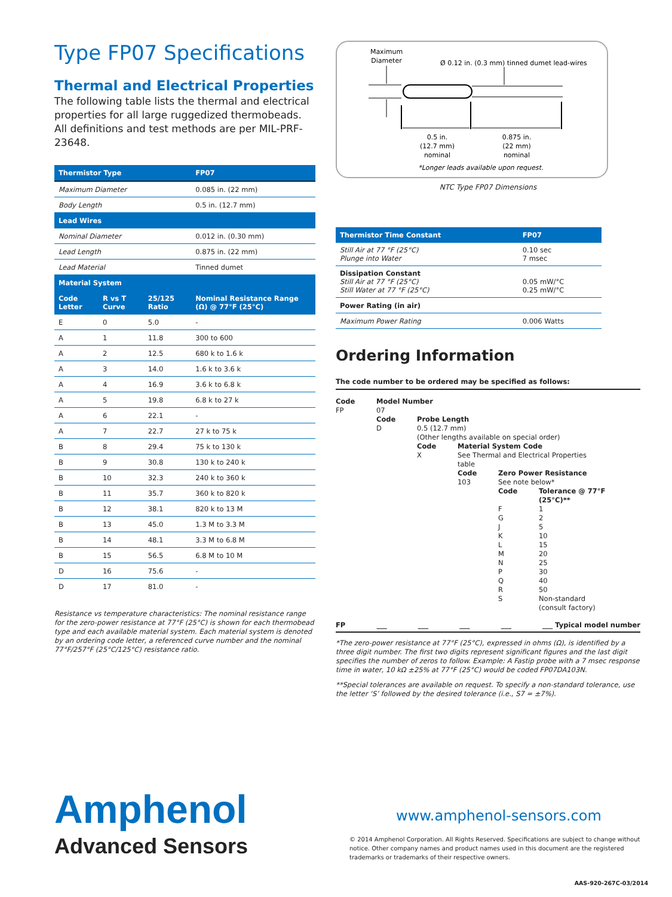Type FP07 Specifications
Thermal and Electrical Properties
The following table lists the thermal and electrical properties for all large ruggedized thermobeads. All definitions and test methods are per MIL-PRF-23648.
| Thermistor Type | | | FP07 |
| --- | --- | --- | --- |
| Maximum Diameter | | | 0.085 in. (22 mm) |
| Body Length | | | 0.5 in. (12.7 mm) |
| Lead Wires | | | |
| Nominal Diameter | | | 0.012 in. (0.30 mm) |
| Lead Length | | | 0.875 in. (22 mm) |
| Lead Material | | | Tinned dumet |
| Material System | | | |
| Code Letter | R vs T Curve | 25/125 Ratio | Nominal Resistance Range (Ω) @ 77°F (25°C) |
| E | 0 | 5.0 | - |
| A | 1 | 11.8 | 300 to 600 |
| A | 2 | 12.5 | 680 k to 1.6 k |
| A | 3 | 14.0 | 1.6 k to 3.6 k |
| A | 4 | 16.9 | 3.6 k to 6.8 k |
| A | 5 | 19.8 | 6.8 k to 27 k |
| A | 6 | 22.1 | - |
| A | 7 | 22.7 | 27 k to 75 k |
| B | 8 | 29.4 | 75 k to 130 k |
| B | 9 | 30.8 | 130 k to 240 k |
| B | 10 | 32.3 | 240 k to 360 k |
| B | 11 | 35.7 | 360 k to 820 k |
| B | 12 | 38.1 | 820 k to 13 M |
| B | 13 | 45.0 | 1.3 M to 3.3 M |
| B | 14 | 48.1 | 3.3 M to 6.8 M |
| B | 15 | 56.5 | 6.8 M to 10 M |
| D | 16 | 75.6 | - |
| D | 17 | 81.0 | - |
Resistance vs temperature characteristics: The nominal resistance range for the zero-power resistance at 77°F (25°C) is shown for each thermobead type and each available material system. Each material system is denoted by an ordering code letter, a referenced curve number and the nominal 77°F/257°F (25°C/125°C) resistance ratio.
Maximum
Diameter
Ø 0.12 in. (0.3 mm) tinned dumet lead-wires
0.5 in.
(12.7 mm)
nominal
0.875 in.
(22 mm)
nominal
*Longer leads available upon request.
NTC Type FP07 Dimensions
| Thermistor Time Constant | FP07 |
| --- | --- |
| Still Air at 77 °F (25°C) Plunge into Water | 0.10 sec 7 msec |
| Dissipation Constant Still Air at 77 °F (25°C) Still Water at 77 °F (25°C) | 0.05 mW/°C 0.25 mW/°C |
| Power Rating (in air) | |
| Maximum Power Rating | 0.006 Watts |
Ordering Information
The code number to be ordered may be specified as follows:
Code
FP
Model Number
07
Code
D
Probe Length
0.5 (12.7 mm)
(Other lengths available on special order)
Code
X
Material System Code
See Thermal and Electrical Properties
table
Code
103
Zero Power Resistance
See note below*
Code Tolerance @ 77°F
(25°C)**
F
G
J
K
L
M
N
P
Q
R
S
1
2
5
10
15
20
25
30
40
50
Non-standard
(consult factory)
FP ___ ___ ___ ___ ___ Typical model number
*The zero-power resistance at 77°F (25°C), expressed in ohms (Ω), is identified by a three digit number. The first two digits represent significant figures and the last digit specifies the number of zeros to follow. Example: A Fastip probe with a 7 msec response time in water, 10 kΩ ±25% at 77°F (25°C) would be coded FP07DA103N.
**Special tolerances are available on request. To specify a non-standard tolerance, use the letter ‘S’ followed by the desired tolerance (i.e., S7 = ±7%).
Amphenol
Advanced Sensors
www.amphenol-sensors.com
© 2014 Amphenol Corporation. All Rights Reserved. Specifications are subject to change without notice. Other company names and product names used in this document are the registered trademarks or trademarks of their respective owners.
AAS-920-267C-03/2014